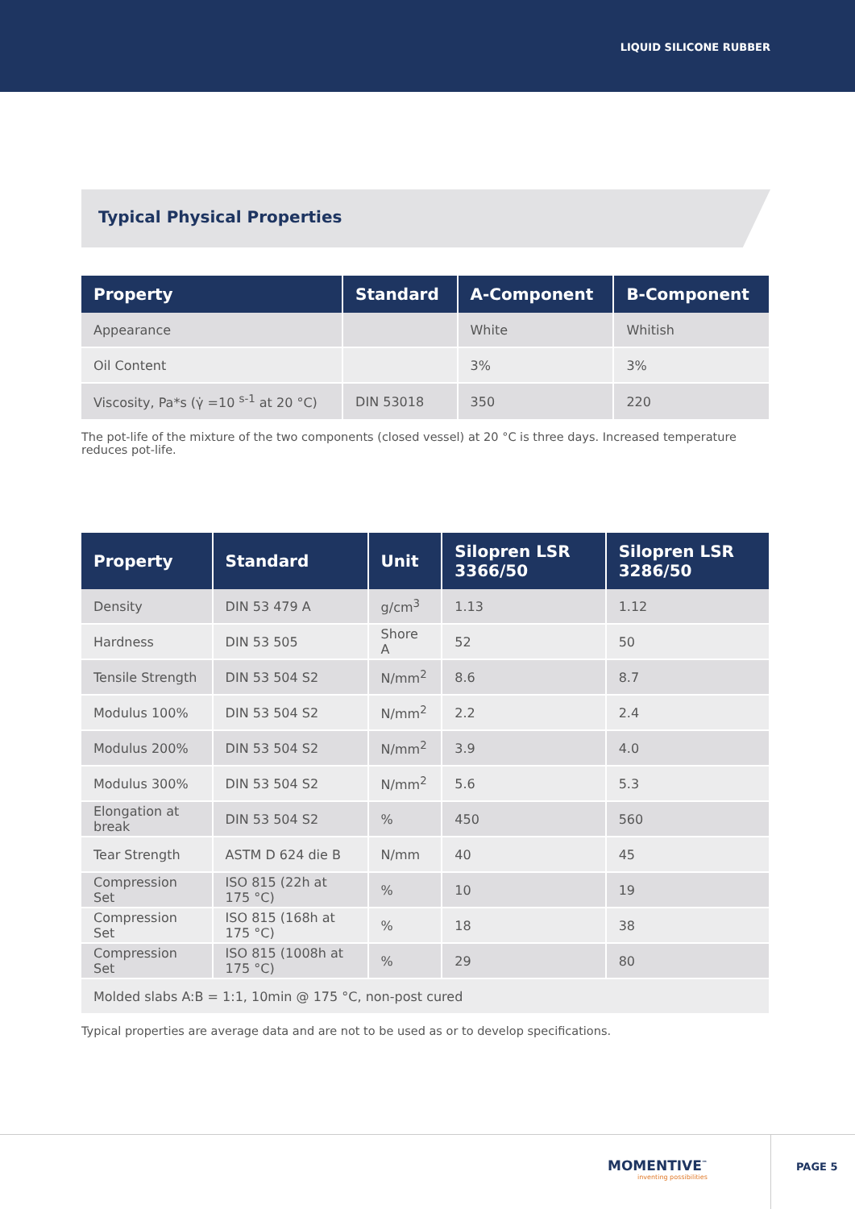LIQUID SILICONE RUBBER
Typical Physical Properties
| Property | Standard | A-Component | B-Component |
| --- | --- | --- | --- |
| Appearance | | White | Whitish |
| Oil Content | | 3% | 3% |
| Viscosity, Pa*s (γ̇ =10 <sup>s-1</sup> at 20 °C) | DIN 53018 | 350 | 220 |
The pot-life of the mixture of the two components (closed vessel) at 20 °C is three days. Increased temperature reduces pot-life.
| Property | Standard | Unit | Silopren LSR 3366/50 | Silopren LSR 3286/50 |
| --- | --- | --- | --- | --- |
| Density | DIN 53 479 A | g/cm<sup>3</sup> | 1.13 | 1.12 |
| Hardness | DIN 53 505 | Shore A | 52 | 50 |
| Tensile Strength | DIN 53 504 S2 | N/mm<sup>2</sup> | 8.6 | 8.7 |
| Modulus 100% | DIN 53 504 S2 | N/mm<sup>2</sup> | 2.2 | 2.4 |
| Modulus 200% | DIN 53 504 S2 | N/mm<sup>2</sup> | 3.9 | 4.0 |
| Modulus 300% | DIN 53 504 S2 | N/mm<sup>2</sup> | 5.6 | 5.3 |
| Elongation at break | DIN 53 504 S2 | % | 450 | 560 |
| Tear Strength | ASTM D 624 die B | N/mm | 40 | 45 |
| Compression Set | ISO 815 (22h at 175 °C) | % | 10 | 19 |
| Compression Set | ISO 815 (168h at 175 °C) | % | 18 | 38 |
| Compression Set | ISO 815 (1008h at 175 °C) | % | 29 | 80 |
| Molded slabs A:B = 1:1, 10min @ 175 °C, non-post cured | | | | |
Typical properties are average data and are not to be used as or to develop specifications.
MOMENTIVE<sup>™</sup>
inventing possibilities
PAGE 5